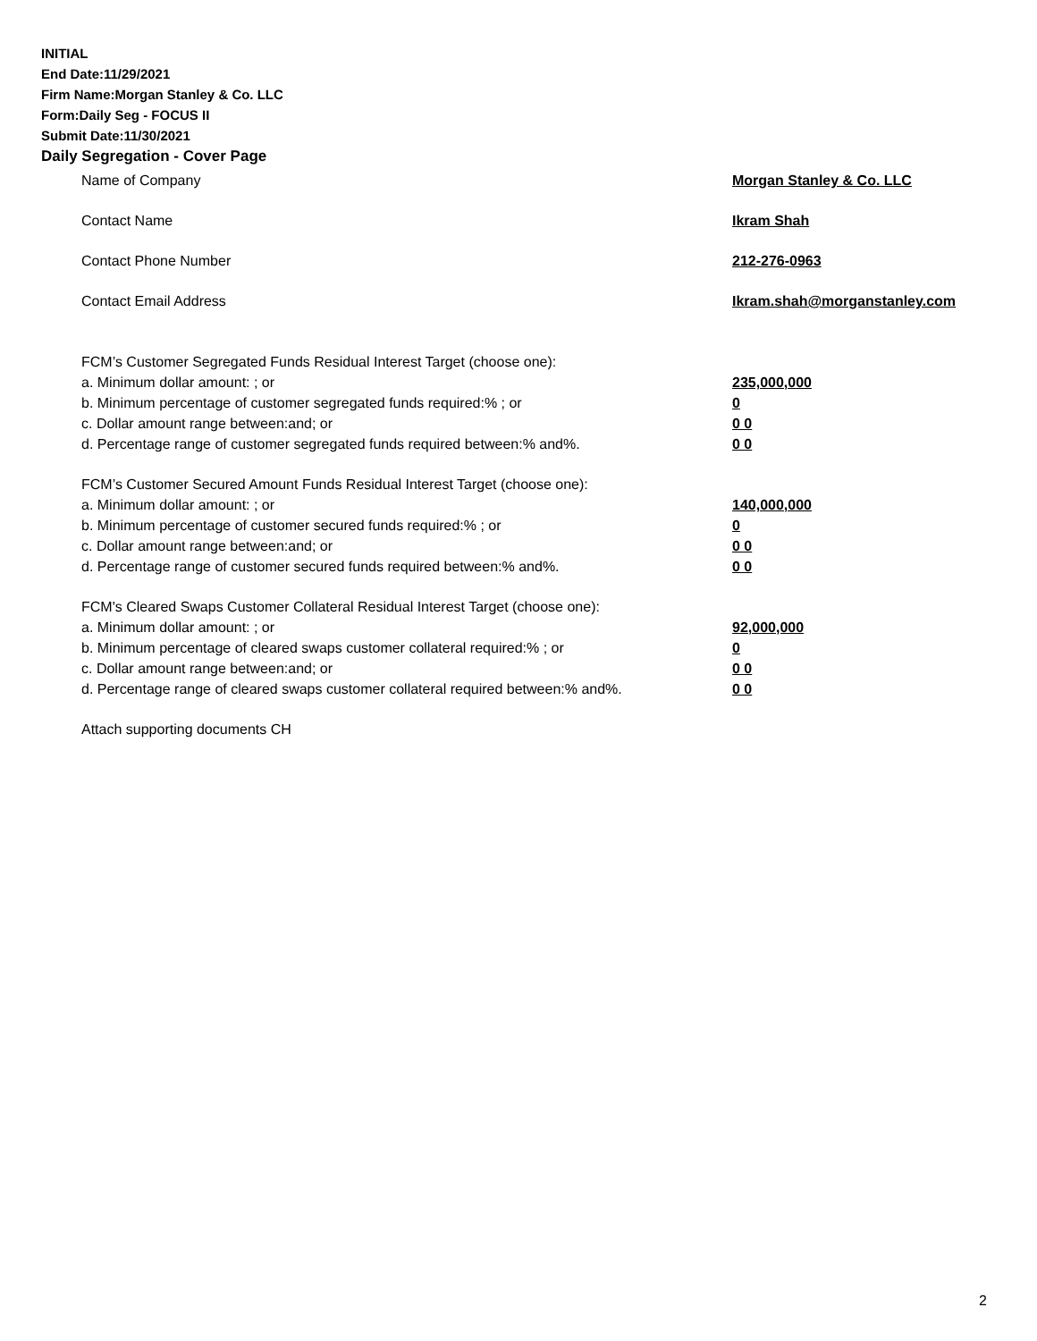INITIAL
End Date:11/29/2021
Firm Name:Morgan Stanley & Co. LLC
Form:Daily Seg - FOCUS II
Submit Date:11/30/2021
Daily Segregation - Cover Page
Name of Company Morgan Stanley & Co. LLC
Contact Name Ikram Shah
Contact Phone Number 212-276-0963
Contact Email Address Ikram.shah@morganstanley.com
FCM’s Customer Segregated Funds Residual Interest Target (choose one):
a. Minimum dollar amount: ; or 235,000,000
b. Minimum percentage of customer segregated funds required:% ; or 0
c. Dollar amount range between:and; or 0 0
d. Percentage range of customer segregated funds required between:% and%. 0 0
FCM’s Customer Secured Amount Funds Residual Interest Target (choose one):
a. Minimum dollar amount: ; or 140,000,000
b. Minimum percentage of customer secured funds required:% ; or 0
c. Dollar amount range between:and; or 0 0
d. Percentage range of customer secured funds required between:% and%. 0 0
FCM's Cleared Swaps Customer Collateral Residual Interest Target (choose one):
a. Minimum dollar amount: ; or 92,000,000
b. Minimum percentage of cleared swaps customer collateral required:% ; or 0
c. Dollar amount range between:and; or 0 0
d. Percentage range of cleared swaps customer collateral required between:% and%.
0 0
Attach supporting documents CH
2